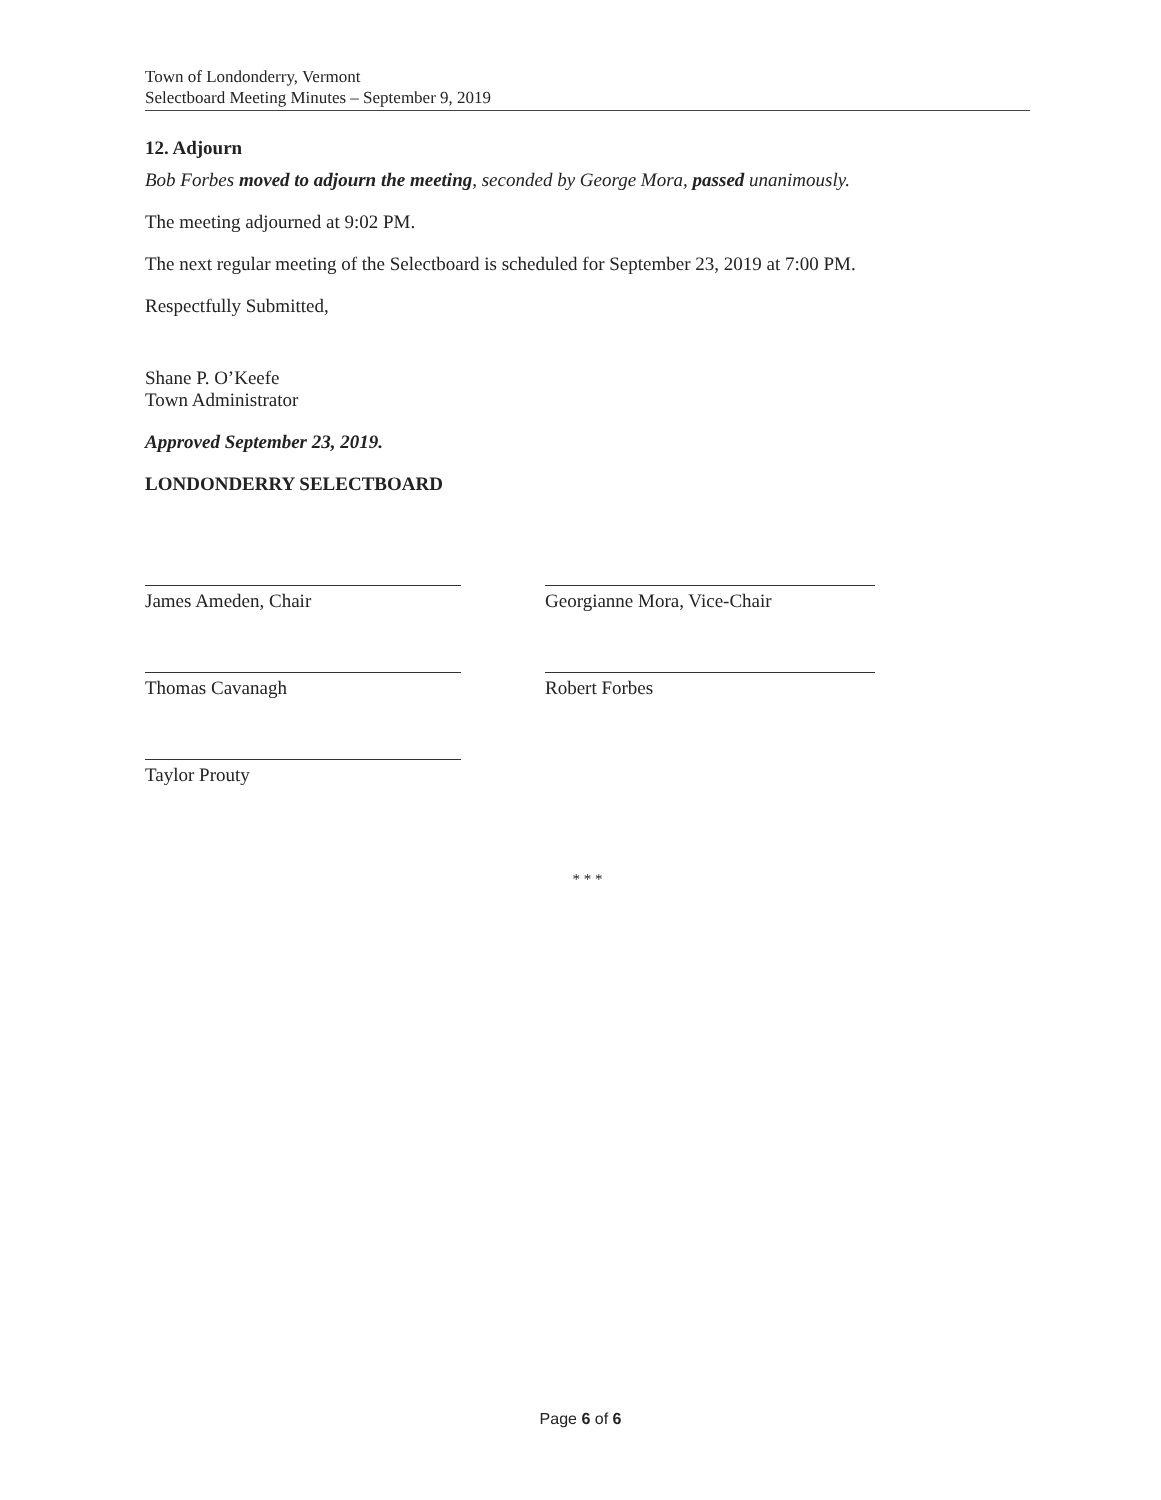Town of Londonderry, Vermont
Selectboard Meeting Minutes – September 9, 2019
12. Adjourn
Bob Forbes moved to adjourn the meeting, seconded by George Mora, passed unanimously.
The meeting adjourned at 9:02 PM.
The next regular meeting of the Selectboard is scheduled for September 23, 2019 at 7:00 PM.
Respectfully Submitted,
Shane P. O’Keefe
Town Administrator
Approved September 23, 2019.
LONDONDERRY SELECTBOARD
James Ameden, Chair
Thomas Cavanagh
Taylor Prouty
Georgianne Mora, Vice-Chair
Robert Forbes
* * *
Page 6 of 6